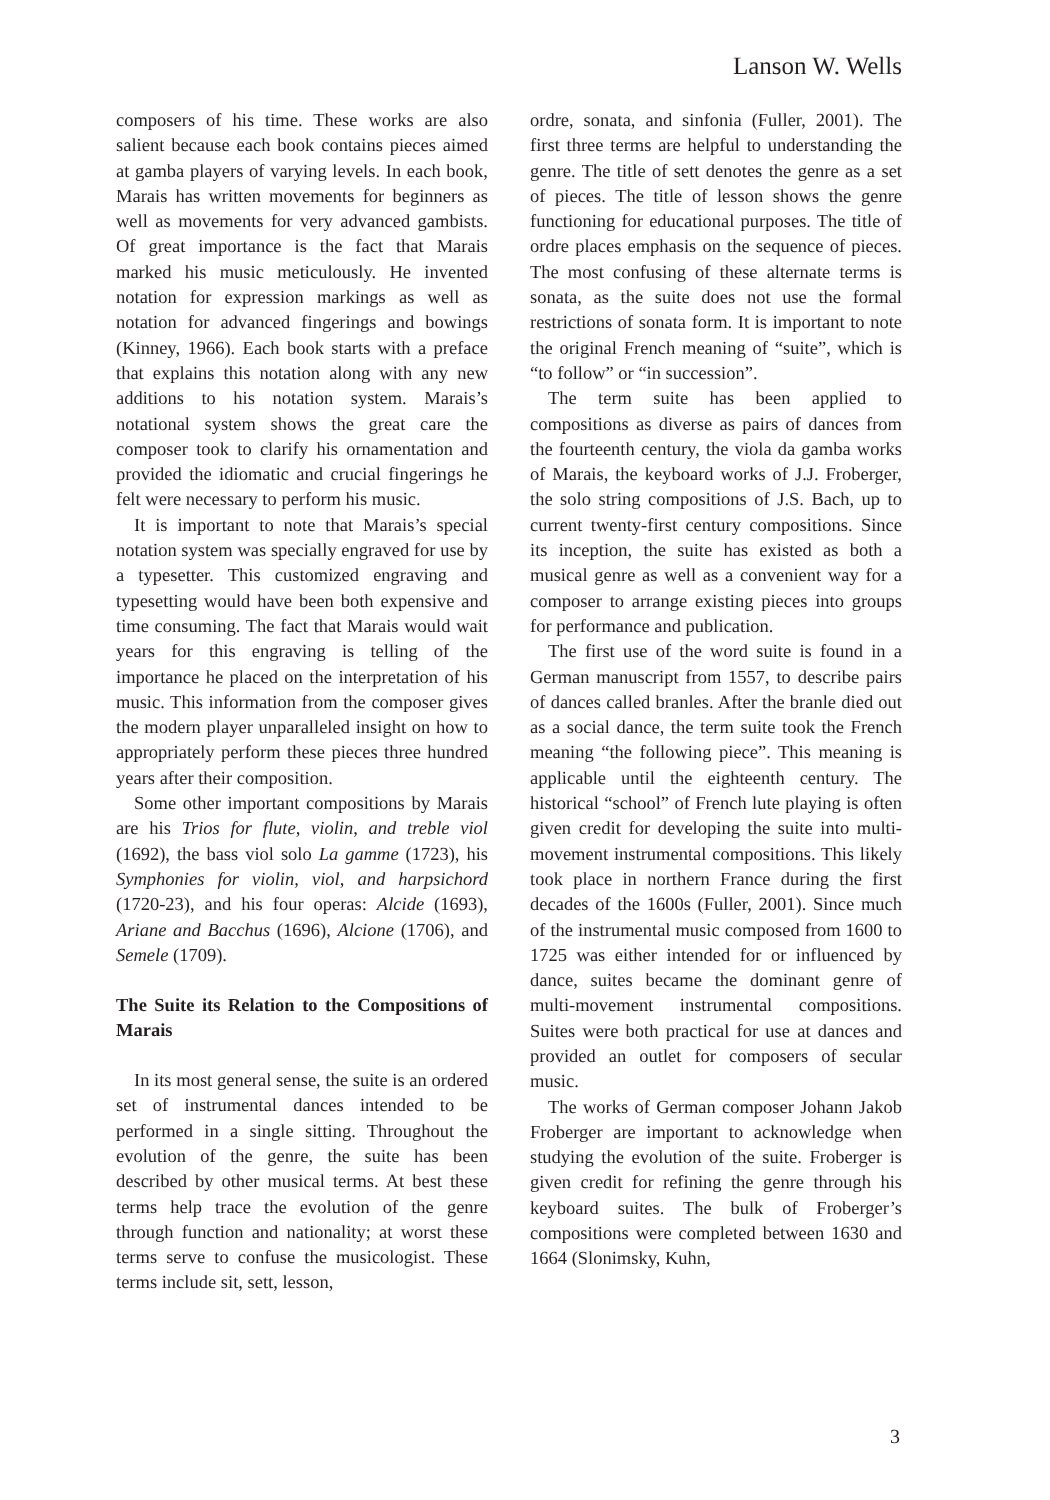Lanson W. Wells
composers of his time. These works are also salient because each book contains pieces aimed at gamba players of varying levels. In each book, Marais has written movements for beginners as well as movements for very advanced gambists. Of great importance is the fact that Marais marked his music meticulously. He invented notation for expression markings as well as notation for advanced fingerings and bowings (Kinney, 1966). Each book starts with a preface that explains this notation along with any new additions to his notation system. Marais’s notational system shows the great care the composer took to clarify his ornamentation and provided the idiomatic and crucial fingerings he felt were necessary to perform his music.
It is important to note that Marais’s special notation system was specially engraved for use by a typesetter. This customized engraving and typesetting would have been both expensive and time consuming. The fact that Marais would wait years for this engraving is telling of the importance he placed on the interpretation of his music. This information from the composer gives the modern player unparalleled insight on how to appropriately perform these pieces three hundred years after their composition.
Some other important compositions by Marais are his Trios for flute, violin, and treble viol (1692), the bass viol solo La gamme (1723), his Symphonies for violin, viol, and harpsichord (1720-23), and his four operas: Alcide (1693), Ariane and Bacchus (1696), Alcione (1706), and Semele (1709).
The Suite its Relation to the Compositions of Marais
In its most general sense, the suite is an ordered set of instrumental dances intended to be performed in a single sitting. Throughout the evolution of the genre, the suite has been described by other musical terms. At best these terms help trace the evolution of the genre through function and nationality; at worst these terms serve to confuse the musicologist. These terms include sit, sett, lesson,
ordre, sonata, and sinfonia (Fuller, 2001). The first three terms are helpful to understanding the genre. The title of sett denotes the genre as a set of pieces. The title of lesson shows the genre functioning for educational purposes. The title of ordre places emphasis on the sequence of pieces. The most confusing of these alternate terms is sonata, as the suite does not use the formal restrictions of sonata form. It is important to note the original French meaning of “suite”, which is “to follow” or “in succession”.
The term suite has been applied to compositions as diverse as pairs of dances from the fourteenth century, the viola da gamba works of Marais, the keyboard works of J.J. Froberger, the solo string compositions of J.S. Bach, up to current twenty-first century compositions. Since its inception, the suite has existed as both a musical genre as well as a convenient way for a composer to arrange existing pieces into groups for performance and publication.
The first use of the word suite is found in a German manuscript from 1557, to describe pairs of dances called branles. After the branle died out as a social dance, the term suite took the French meaning “the following piece”. This meaning is applicable until the eighteenth century. The historical “school” of French lute playing is often given credit for developing the suite into multi-movement instrumental compositions. This likely took place in northern France during the first decades of the 1600s (Fuller, 2001). Since much of the instrumental music composed from 1600 to 1725 was either intended for or influenced by dance, suites became the dominant genre of multi-movement instrumental compositions. Suites were both practical for use at dances and provided an outlet for composers of secular music.
The works of German composer Johann Jakob Froberger are important to acknowledge when studying the evolution of the suite. Froberger is given credit for refining the genre through his keyboard suites. The bulk of Froberger’s compositions were completed between 1630 and 1664 (Slonimsky, Kuhn,
3